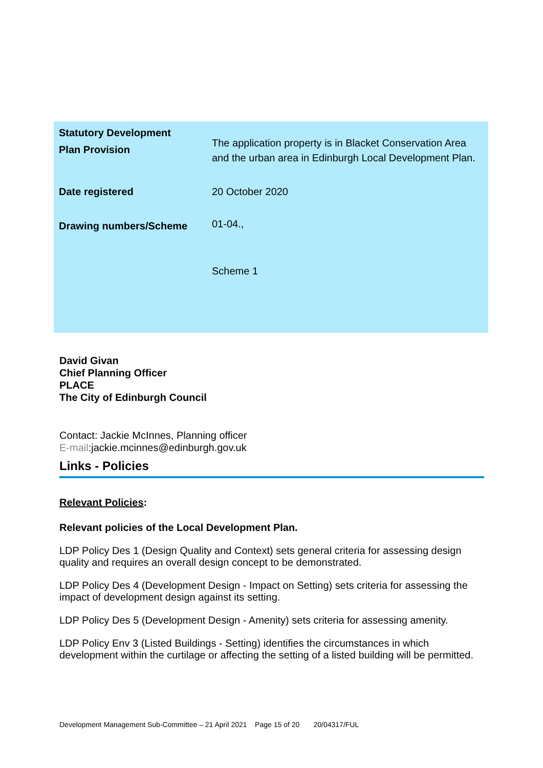| Statutory Development Plan Provision | The application property is in Blacket Conservation Area and the urban area in Edinburgh Local Development Plan. |
| Date registered | 20 October 2020 |
| Drawing numbers/Scheme | 01-04., Scheme 1 |
David Givan
Chief Planning Officer
PLACE
The City of Edinburgh Council
Contact: Jackie McInnes, Planning officer
E-mail:jackie.mcinnes@edinburgh.gov.uk
Links - Policies
Relevant Policies:
Relevant policies of the Local Development Plan.
LDP Policy Des 1 (Design Quality and Context) sets general criteria for assessing design quality and requires an overall design concept to be demonstrated.
LDP Policy Des 4 (Development Design - Impact on Setting) sets criteria for assessing the impact of development design against its setting.
LDP Policy Des 5 (Development Design - Amenity) sets criteria for assessing amenity.
LDP Policy Env 3 (Listed Buildings - Setting) identifies the circumstances in which development within the curtilage or affecting the setting of a listed building will be permitted.
Development Management Sub-Committee – 21 April 2021 Page 15 of 20 20/04317/FUL